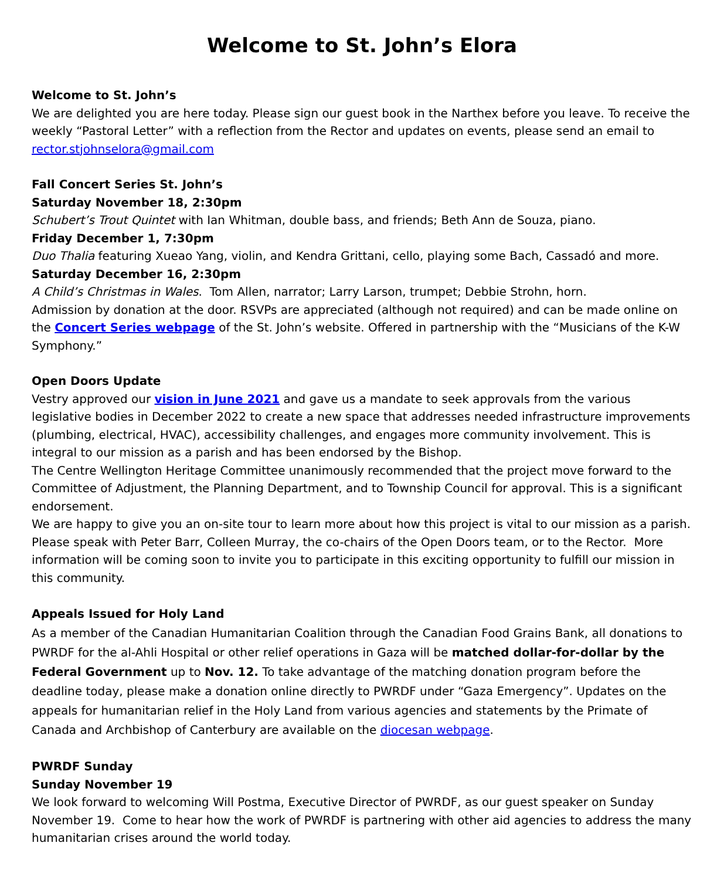Welcome to St. John’s Elora
Welcome to St. John’s
We are delighted you are here today. Please sign our guest book in the Narthex before you leave. To receive the weekly “Pastoral Letter” with a reflection from the Rector and updates on events, please send an email to rector.stjohnselora@gmail.com
Fall Concert Series St. John’s
Saturday November 18, 2:30pm
Schubert’s Trout Quintet with Ian Whitman, double bass, and friends; Beth Ann de Souza, piano.
Friday December 1, 7:30pm
Duo Thalia featuring Xueao Yang, violin, and Kendra Grittani, cello, playing some Bach, Cassadó and more.
Saturday December 16, 2:30pm
A Child’s Christmas in Wales. Tom Allen, narrator; Larry Larson, trumpet; Debbie Strohn, horn.
Admission by donation at the door. RSVPs are appreciated (although not required) and can be made online on the Concert Series webpage of the St. John’s website. Offered in partnership with the “Musicians of the K-W Symphony.”
Open Doors Update
Vestry approved our vision in June 2021 and gave us a mandate to seek approvals from the various legislative bodies in December 2022 to create a new space that addresses needed infrastructure improvements (plumbing, electrical, HVAC), accessibility challenges, and engages more community involvement. This is integral to our mission as a parish and has been endorsed by the Bishop.
The Centre Wellington Heritage Committee unanimously recommended that the project move forward to the Committee of Adjustment, the Planning Department, and to Township Council for approval. This is a significant endorsement.
We are happy to give you an on-site tour to learn more about how this project is vital to our mission as a parish. Please speak with Peter Barr, Colleen Murray, the co-chairs of the Open Doors team, or to the Rector. More information will be coming soon to invite you to participate in this exciting opportunity to fulfill our mission in this community.
Appeals Issued for Holy Land
As a member of the Canadian Humanitarian Coalition through the Canadian Food Grains Bank, all donations to PWRDF for the al-Ahli Hospital or other relief operations in Gaza will be matched dollar-for-dollar by the Federal Government up to Nov. 12. To take advantage of the matching donation program before the deadline today, please make a donation online directly to PWRDF under “Gaza Emergency”. Updates on the appeals for humanitarian relief in the Holy Land from various agencies and statements by the Primate of Canada and Archbishop of Canterbury are available on the diocesan webpage.
PWRDF Sunday
Sunday November 19
We look forward to welcoming Will Postma, Executive Director of PWRDF, as our guest speaker on Sunday November 19. Come to hear how the work of PWRDF is partnering with other aid agencies to address the many humanitarian crises around the world today.